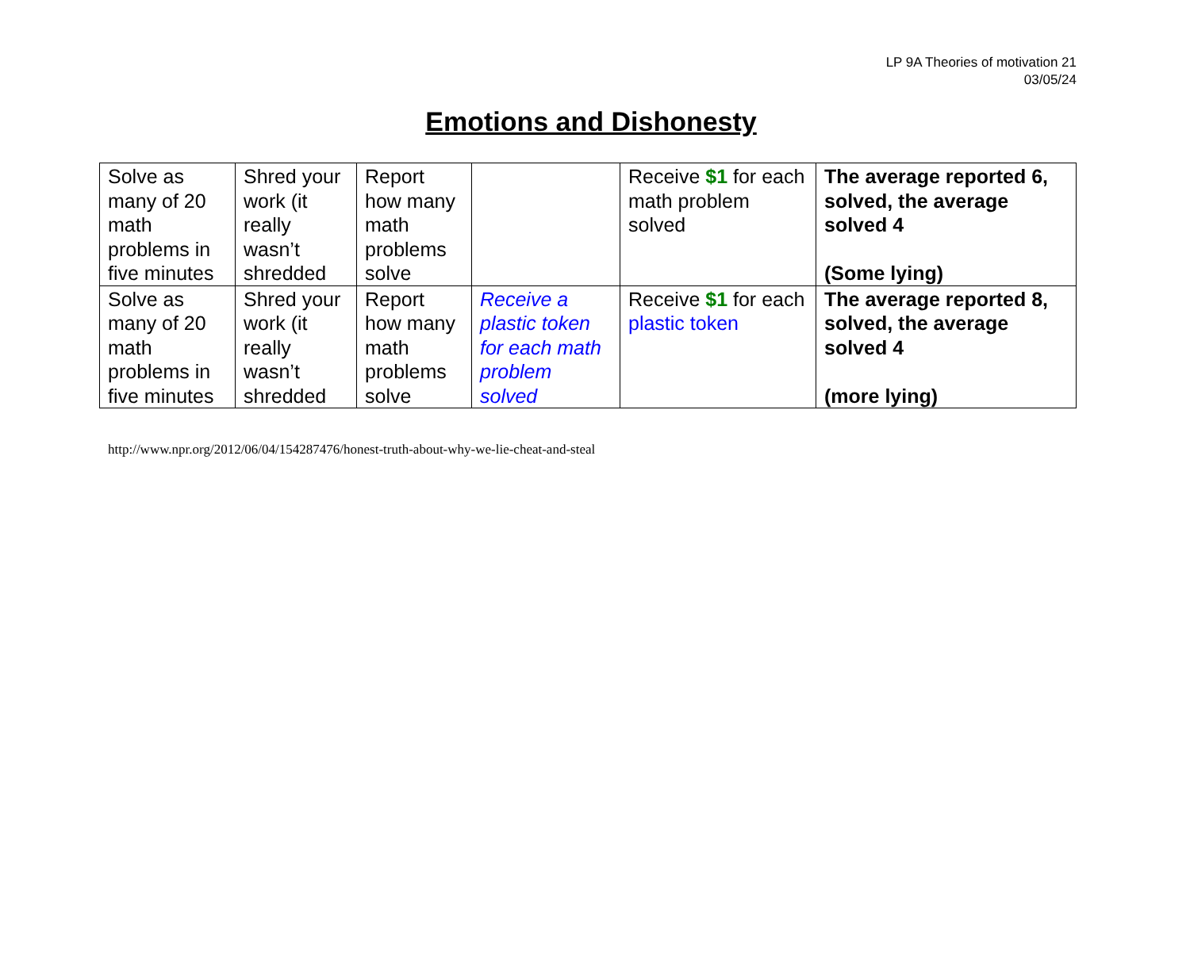LP 9A Theories of motivation 21
03/05/24
Emotions and Dishonesty
| Solve as many of 20 math problems in five minutes | Shred your work (it really wasn’t shredded | Report how many math problems solve | | Receive $1 for each math problem solved | The average reported 6, solved, the average solved 4 (Some lying) |
| Solve as many of 20 math problems in five minutes | Shred your work (it really wasn’t shredded | Report how many math problems solve | Receive a plastic token for each math problem solved | Receive $1 for each plastic token | The average reported 8, solved, the average solved 4 (more lying) |
http://www.npr.org/2012/06/04/154287476/honest-truth-about-why-we-lie-cheat-and-steal